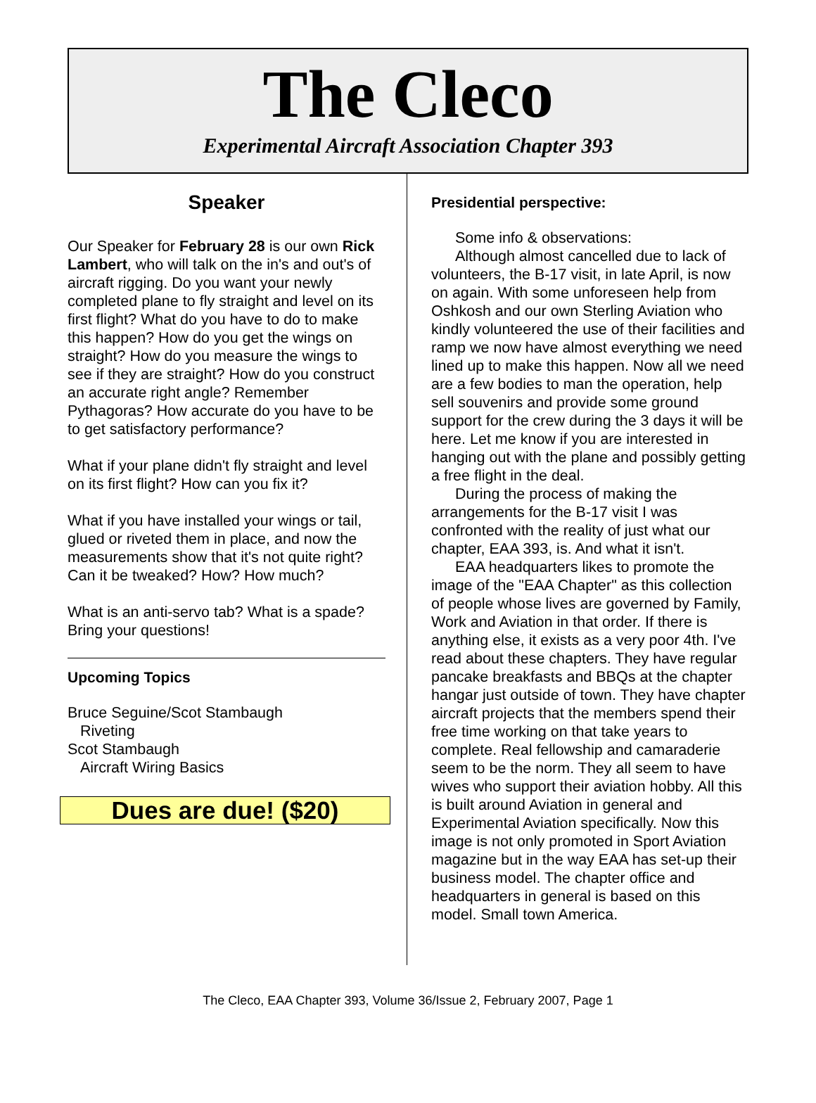The Cleco
Experimental Aircraft Association Chapter 393
Speaker
Our Speaker for February 28 is our own Rick Lambert, who will talk on the in's and out's of aircraft rigging. Do you want your newly completed plane to fly straight and level on its first flight? What do you have to do to make this happen? How do you get the wings on straight? How do you measure the wings to see if they are straight? How do you construct an accurate right angle? Remember Pythagoras? How accurate do you have to be to get satisfactory performance?
What if your plane didn't fly straight and level on its first flight? How can you fix it?
What if you have installed your wings or tail, glued or riveted them in place, and now the measurements show that it's not quite right? Can it be tweaked? How? How much?
What is an anti-servo tab? What is a spade? Bring your questions!
Upcoming Topics
Bruce Seguine/Scot Stambaugh
Riveting
Scot Stambaugh
Aircraft Wiring Basics
Dues are due! ($20)
Presidential perspective:
Some info & observations:
Although almost cancelled due to lack of volunteers, the B-17 visit, in late April, is now on again. With some unforeseen help from Oshkosh and our own Sterling Aviation who kindly volunteered the use of their facilities and ramp we now have almost everything we need lined up to make this happen. Now all we need are a few bodies to man the operation, help sell souvenirs and provide some ground support for the crew during the 3 days it will be here. Let me know if you are interested in hanging out with the plane and possibly getting a free flight in the deal.
During the process of making the arrangements for the B-17 visit I was confronted with the reality of just what our chapter, EAA 393, is. And what it isn't.
EAA headquarters likes to promote the image of the "EAA Chapter" as this collection of people whose lives are governed by Family, Work and Aviation in that order. If there is anything else, it exists as a very poor 4th. I've read about these chapters. They have regular pancake breakfasts and BBQs at the chapter hangar just outside of town. They have chapter aircraft projects that the members spend their free time working on that take years to complete. Real fellowship and camaraderie seem to be the norm. They all seem to have wives who support their aviation hobby. All this is built around Aviation in general and Experimental Aviation specifically. Now this image is not only promoted in Sport Aviation magazine but in the way EAA has set-up their business model. The chapter office and headquarters in general is based on this model. Small town America.
The Cleco, EAA Chapter 393, Volume 36/Issue 2, February 2007, Page 1